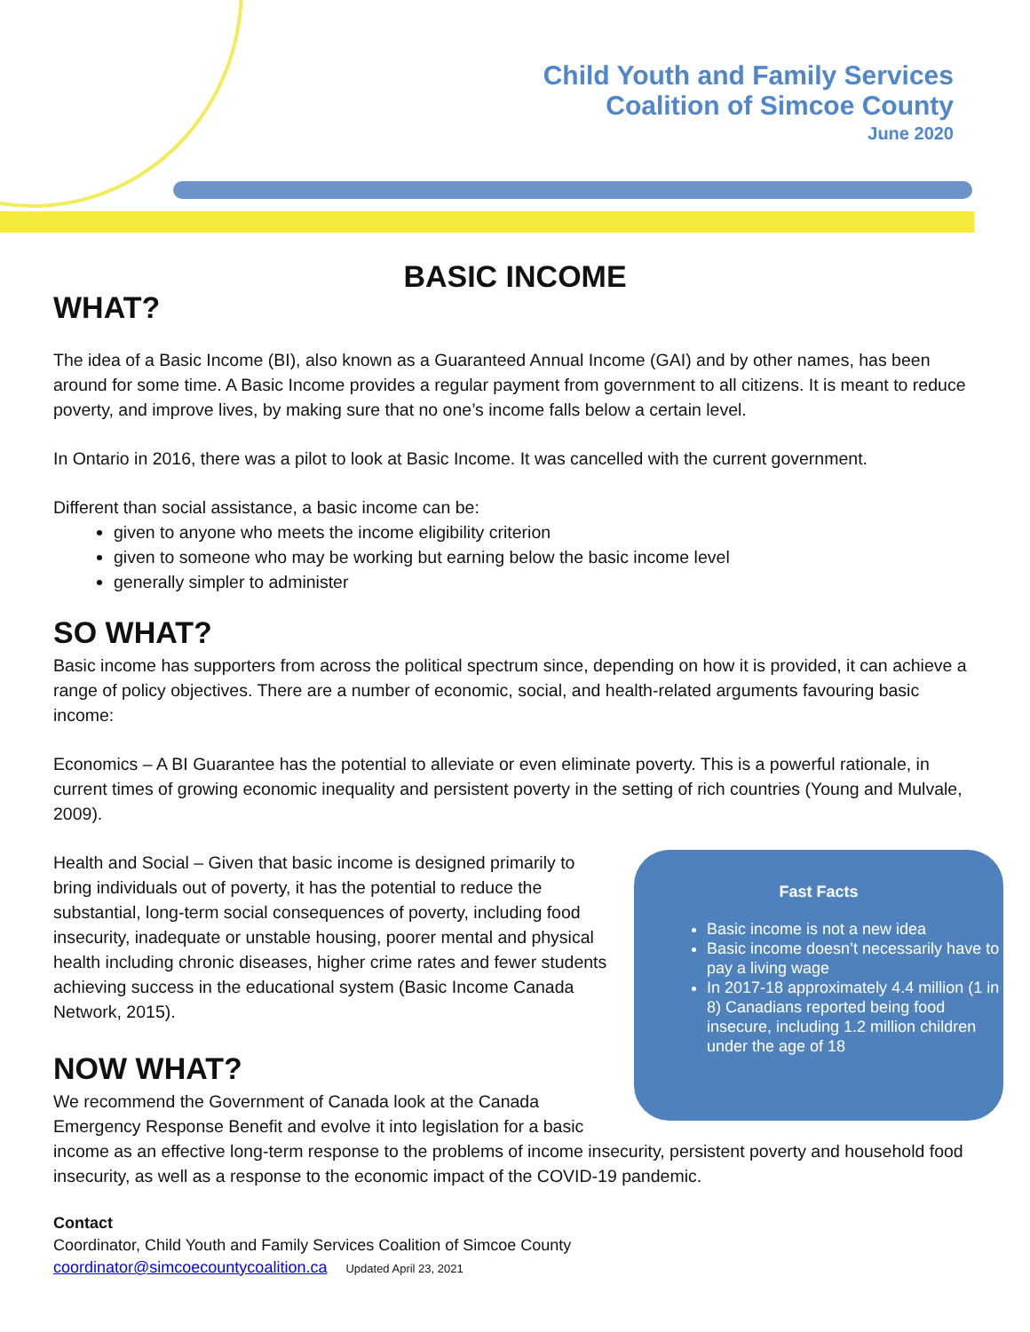Child Youth and Family Services
Coalition of Simcoe County
June 2020
BASIC INCOME
WHAT?
The idea of a Basic Income (BI), also known as a Guaranteed Annual Income (GAI) and by other names, has been around for some time. A Basic Income provides a regular payment from government to all citizens. It is meant to reduce poverty, and improve lives, by making sure that no one’s income falls below a certain level.
In Ontario in 2016, there was a pilot to look at Basic Income. It was cancelled with the current government.
Different than social assistance, a basic income can be:
given to anyone who meets the income eligibility criterion
given to someone who may be working but earning below the basic income level
generally simpler to administer
SO WHAT?
Basic income has supporters from across the political spectrum since, depending on how it is provided, it can achieve a range of policy objectives. There are a number of economic, social, and health-related arguments favouring basic income:
Economics – A BI Guarantee has the potential to alleviate or even eliminate poverty. This is a powerful rationale, in current times of growing economic inequality and persistent poverty in the setting of rich countries (Young and Mulvale, 2009).
Fast Facts
Basic income is not a new idea
Basic income doesn’t necessarily have to pay a living wage
In 2017-18 approximately 4.4 million (1 in 8) Canadians reported being food insecure, including 1.2 million children under the age of 18
Health and Social – Given that basic income is designed primarily to bring individuals out of poverty, it has the potential to reduce the substantial, long-term social consequences of poverty, including food insecurity, inadequate or unstable housing, poorer mental and physical health including chronic diseases, higher crime rates and fewer students achieving success in the educational system (Basic Income Canada Network, 2015).
NOW WHAT?
We recommend the Government of Canada look at the Canada Emergency Response Benefit and evolve it into legislation for a basic income as an effective long-term response to the problems of income insecurity, persistent poverty and household food insecurity, as well as a response to the economic impact of the COVID-19 pandemic.
Contact
Coordinator, Child Youth and Family Services Coalition of Simcoe County
coordinator@simcoecountycoalition.ca Updated April 23, 2021